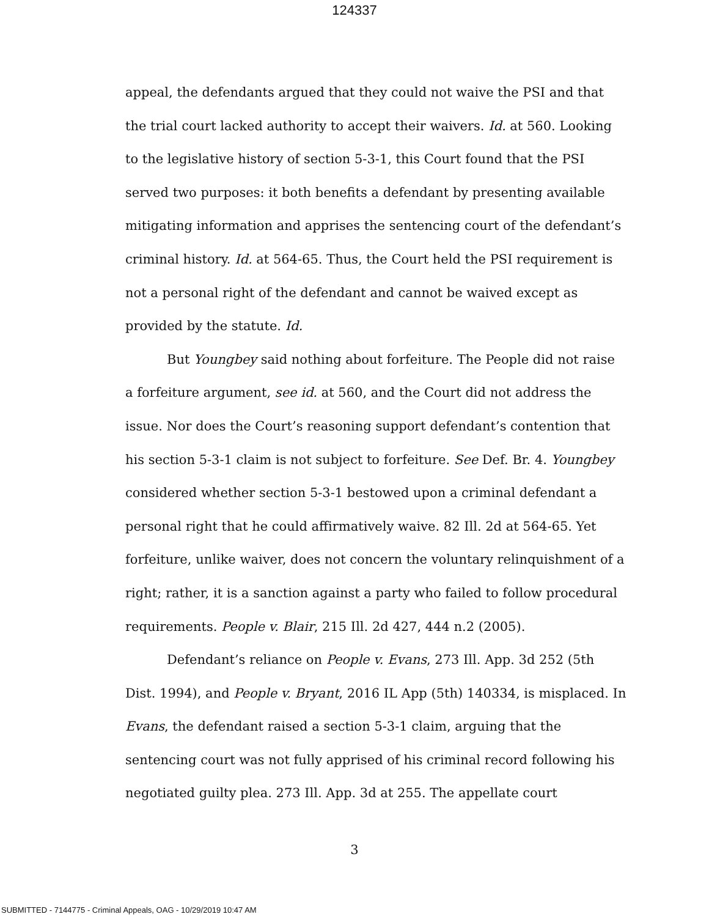124337
appeal, the defendants argued that they could not waive the PSI and that the trial court lacked authority to accept their waivers. Id. at 560. Looking to the legislative history of section 5-3-1, this Court found that the PSI served two purposes: it both benefits a defendant by presenting available mitigating information and apprises the sentencing court of the defendant’s criminal history. Id. at 564-65. Thus, the Court held the PSI requirement is not a personal right of the defendant and cannot be waived except as provided by the statute. Id.
But Youngbey said nothing about forfeiture. The People did not raise a forfeiture argument, see id. at 560, and the Court did not address the issue. Nor does the Court’s reasoning support defendant’s contention that his section 5-3-1 claim is not subject to forfeiture. See Def. Br. 4. Youngbey considered whether section 5-3-1 bestowed upon a criminal defendant a personal right that he could affirmatively waive. 82 Ill. 2d at 564-65. Yet forfeiture, unlike waiver, does not concern the voluntary relinquishment of a right; rather, it is a sanction against a party who failed to follow procedural requirements. People v. Blair, 215 Ill. 2d 427, 444 n.2 (2005).
Defendant’s reliance on People v. Evans, 273 Ill. App. 3d 252 (5th Dist. 1994), and People v. Bryant, 2016 IL App (5th) 140334, is misplaced. In Evans, the defendant raised a section 5-3-1 claim, arguing that the sentencing court was not fully apprised of his criminal record following his negotiated guilty plea. 273 Ill. App. 3d at 255. The appellate court
3
SUBMITTED - 7144775 - Criminal Appeals, OAG - 10/29/2019 10:47 AM